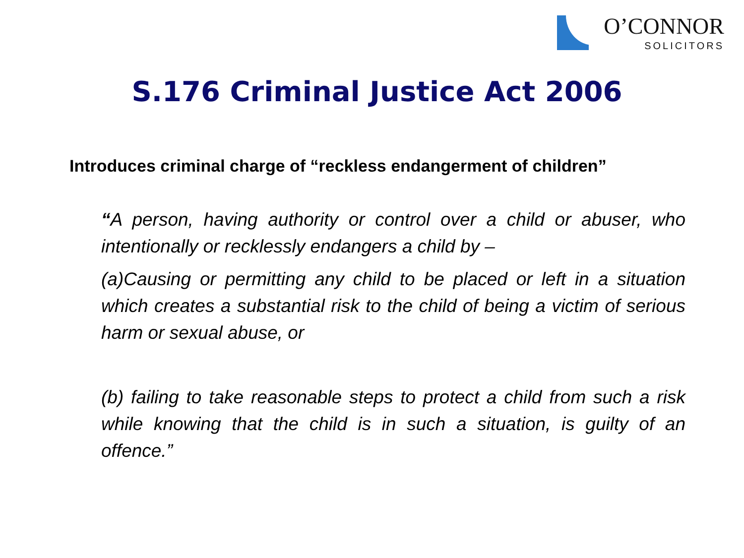O’CONNOR
SOLICITORS
S.176 Criminal Justice Act 2006
Introduces criminal charge of “reckless endangerment of children”
“A person, having authority or control over a child or abuser, who intentionally or recklessly endangers a child by –
(a)Causing or permitting any child to be placed or left in a situation which creates a substantial risk to the child of being a victim of serious harm or sexual abuse, or
(b) failing to take reasonable steps to protect a child from such a risk while knowing that the child is in such a situation, is guilty of an offence.”